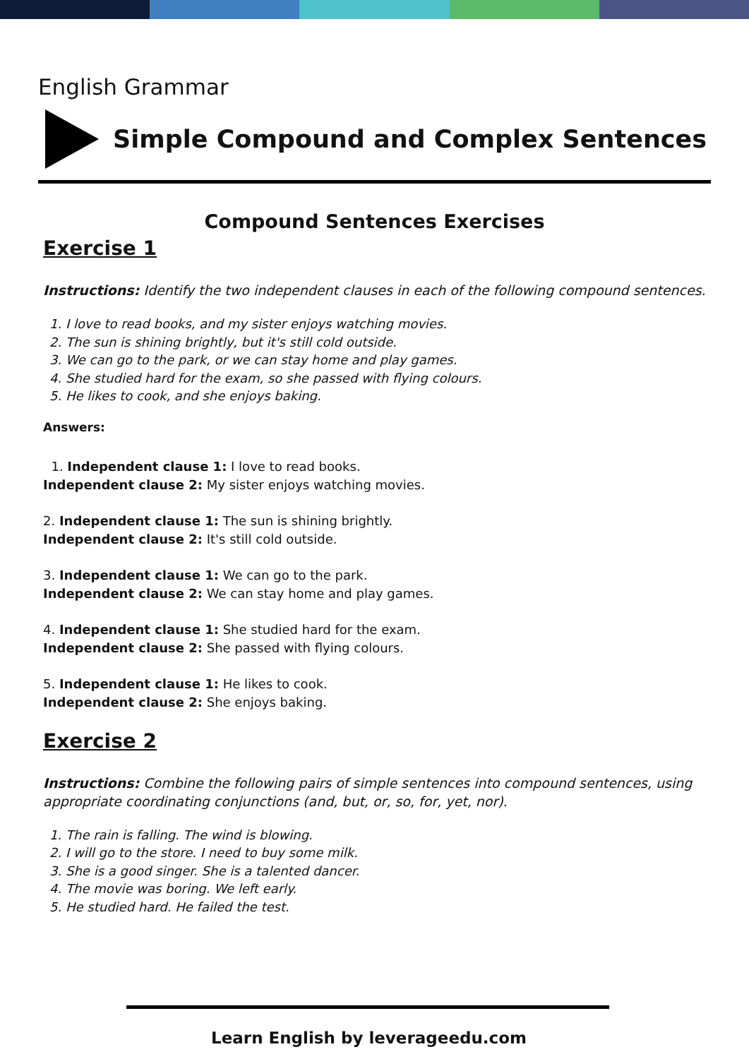English Grammar
Simple Compound and Complex Sentences
Compound Sentences Exercises
Exercise 1
Instructions: Identify the two independent clauses in each of the following compound sentences.
1. I love to read books, and my sister enjoys watching movies.
2. The sun is shining brightly, but it's still cold outside.
3. We can go to the park, or we can stay home and play games.
4. She studied hard for the exam, so she passed with flying colours.
5. He likes to cook, and she enjoys baking.
Answers:
1. Independent clause 1: I love to read books.
Independent clause 2: My sister enjoys watching movies.
2. Independent clause 1: The sun is shining brightly.
Independent clause 2: It's still cold outside.
3. Independent clause 1: We can go to the park.
Independent clause 2: We can stay home and play games.
4. Independent clause 1: She studied hard for the exam.
Independent clause 2: She passed with flying colours.
5. Independent clause 1: He likes to cook.
Independent clause 2: She enjoys baking.
Exercise 2
Instructions: Combine the following pairs of simple sentences into compound sentences, using appropriate coordinating conjunctions (and, but, or, so, for, yet, nor).
1. The rain is falling. The wind is blowing.
2. I will go to the store. I need to buy some milk.
3. She is a good singer. She is a talented dancer.
4. The movie was boring. We left early.
5. He studied hard. He failed the test.
Learn English by leverageedu.com